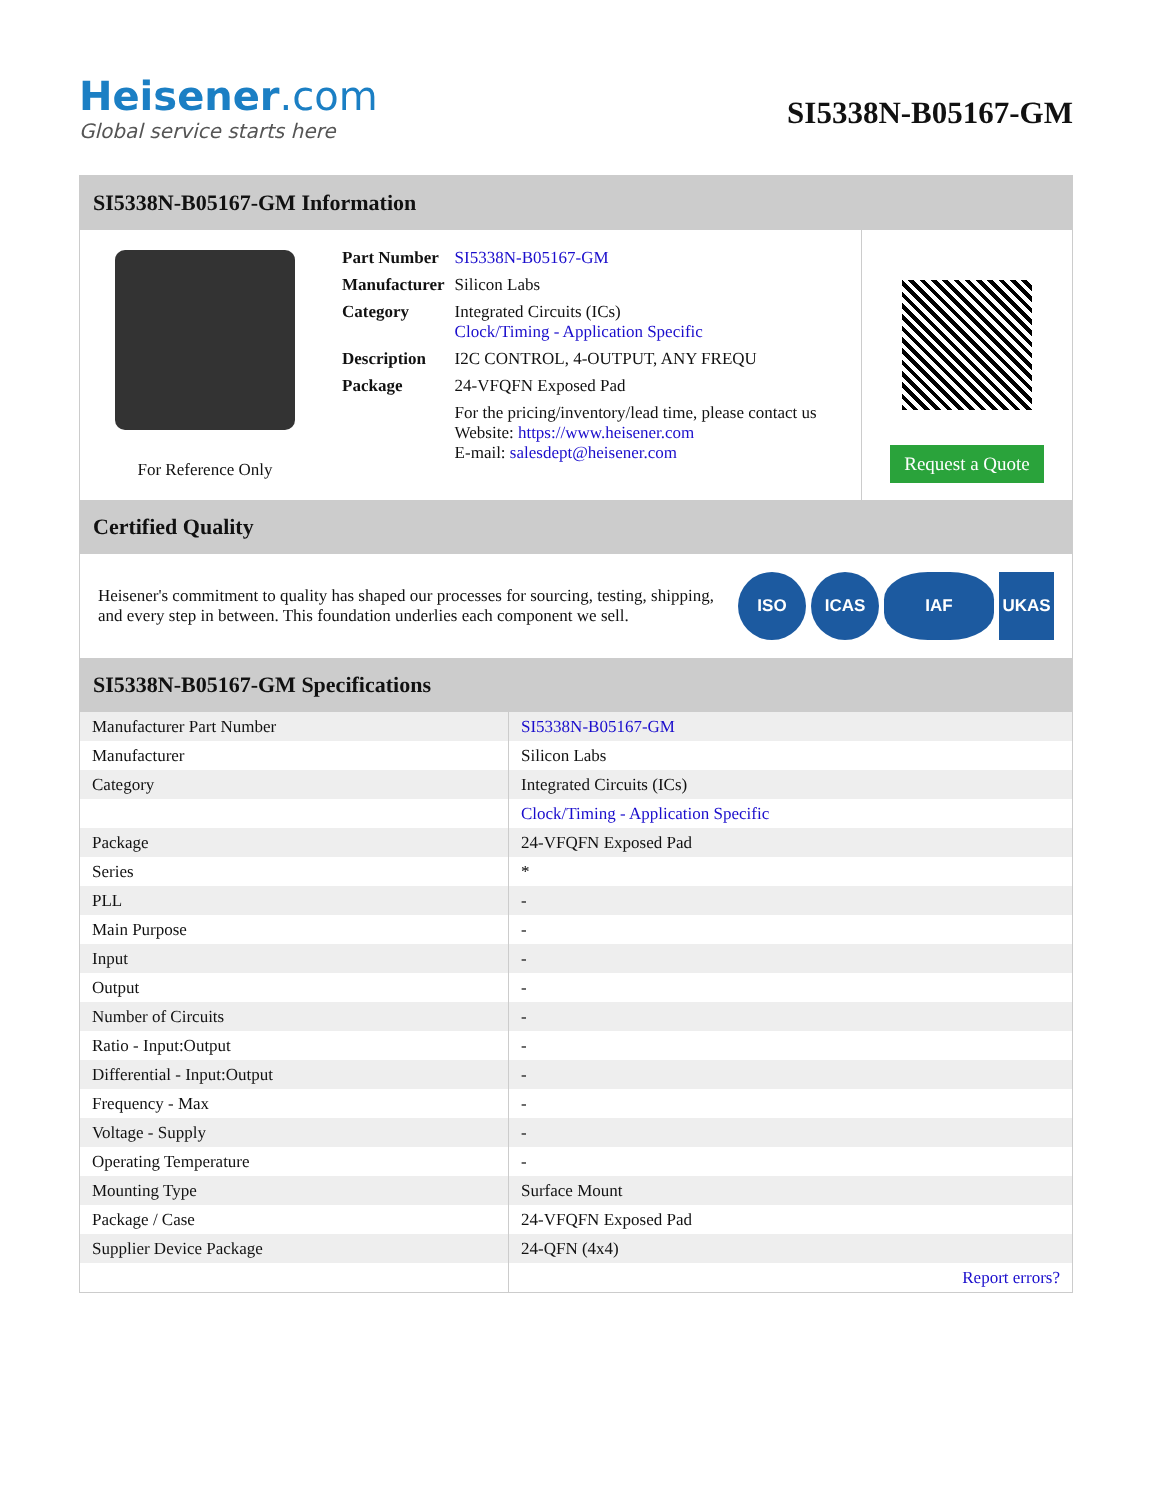Heisener.com
Global service starts here
SI5338N-B05167-GM
SI5338N-B05167-GM Information
For Reference Only
| Part Number | SI5338N-B05167-GM |
| Manufacturer | Silicon Labs |
| Category | Integrated Circuits (ICs) Clock/Timing - Application Specific |
| Description | I2C CONTROL, 4-OUTPUT, ANY FREQU |
| Package | 24-VFQFN Exposed Pad |
| | For the pricing/inventory/lead time, please contact us Website: https://www.heisener.com E-mail: salesdept@heisener.com |
Request a Quote
Certified Quality
Heisener's commitment to quality has shaped our processes for sourcing, testing, shipping, and every step in between. This foundation underlies each component we sell.
ISO ICAS IAF UKAS
SI5338N-B05167-GM Specifications
| Manufacturer Part Number | SI5338N-B05167-GM |
| Manufacturer | Silicon Labs |
| Category | Integrated Circuits (ICs) |
| | Clock/Timing - Application Specific |
| Package | 24-VFQFN Exposed Pad |
| Series | * |
| PLL | - |
| Main Purpose | - |
| Input | - |
| Output | - |
| Number of Circuits | - |
| Ratio - Input:Output | - |
| Differential - Input:Output | - |
| Frequency - Max | - |
| Voltage - Supply | - |
| Operating Temperature | - |
| Mounting Type | Surface Mount |
| Package / Case | 24-VFQFN Exposed Pad |
| Supplier Device Package | 24-QFN (4x4) |
| | Report errors? |